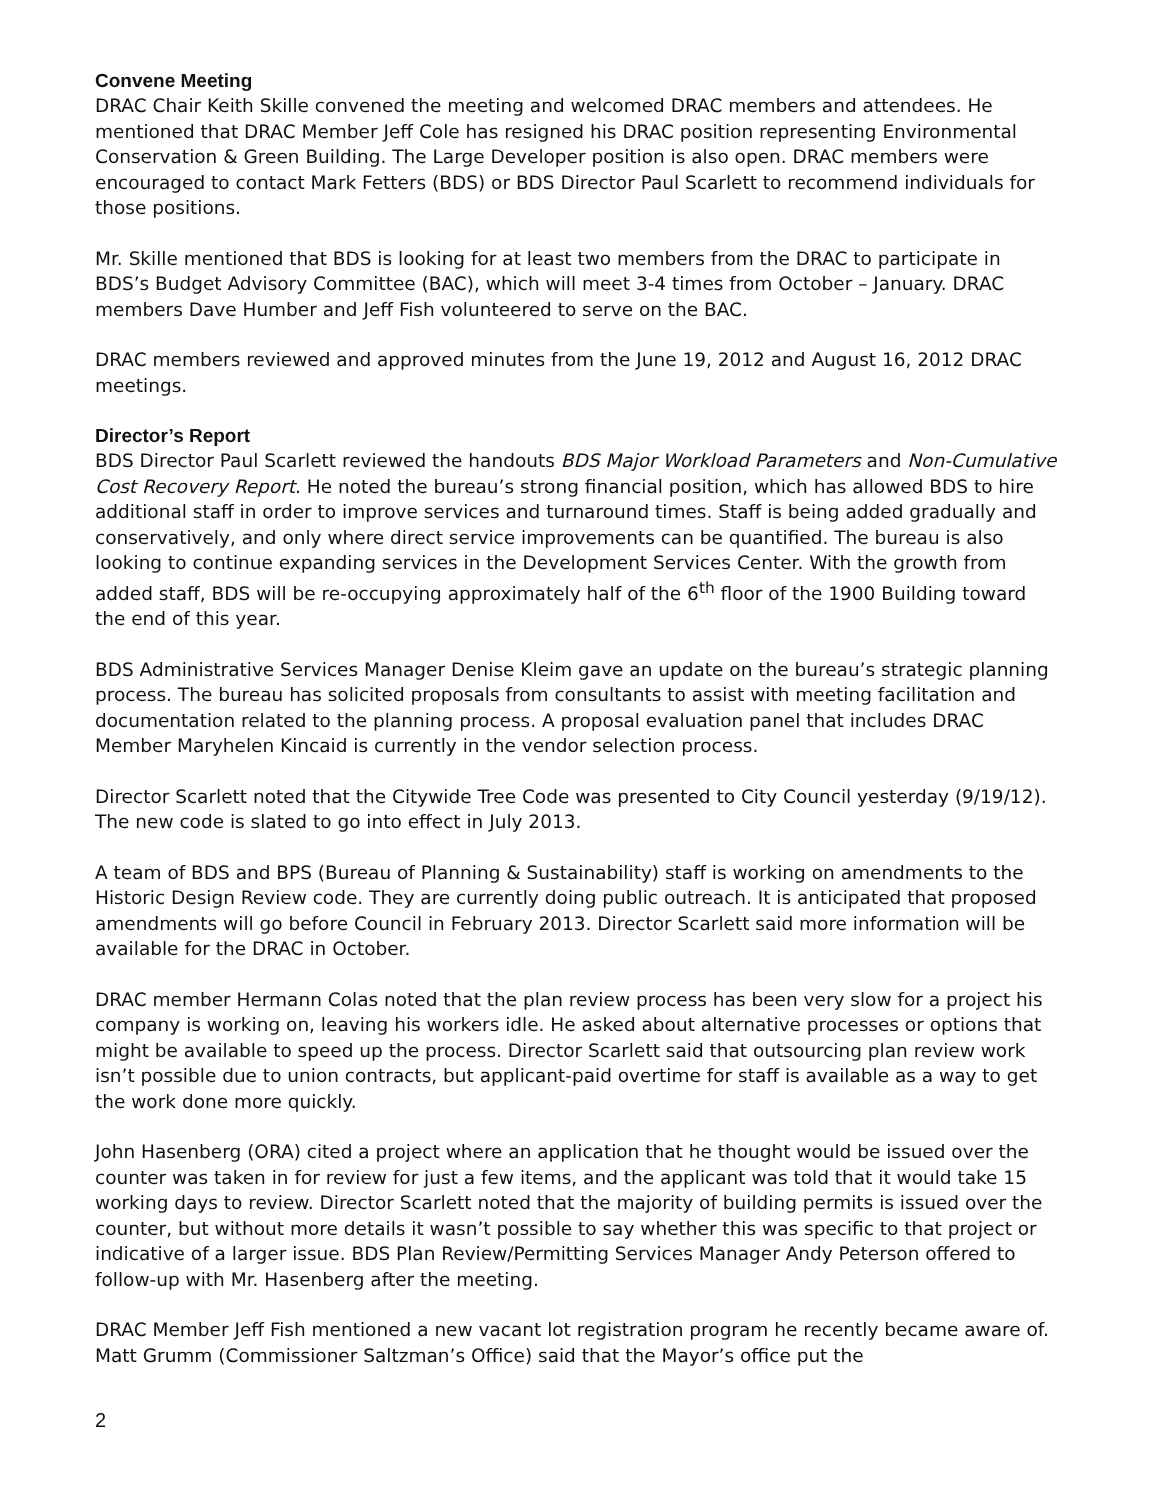Convene Meeting
DRAC Chair Keith Skille convened the meeting and welcomed DRAC members and attendees. He mentioned that DRAC Member Jeff Cole has resigned his DRAC position representing Environmental Conservation & Green Building. The Large Developer position is also open. DRAC members were encouraged to contact Mark Fetters (BDS) or BDS Director Paul Scarlett to recommend individuals for those positions.
Mr. Skille mentioned that BDS is looking for at least two members from the DRAC to participate in BDS’s Budget Advisory Committee (BAC), which will meet 3-4 times from October – January. DRAC members Dave Humber and Jeff Fish volunteered to serve on the BAC.
DRAC members reviewed and approved minutes from the June 19, 2012 and August 16, 2012 DRAC meetings.
Director’s Report
BDS Director Paul Scarlett reviewed the handouts BDS Major Workload Parameters and Non-Cumulative Cost Recovery Report. He noted the bureau’s strong financial position, which has allowed BDS to hire additional staff in order to improve services and turnaround times. Staff is being added gradually and conservatively, and only where direct service improvements can be quantified. The bureau is also looking to continue expanding services in the Development Services Center. With the growth from added staff, BDS will be re-occupying approximately half of the 6<sup>th</sup> floor of the 1900 Building toward the end of this year.
BDS Administrative Services Manager Denise Kleim gave an update on the bureau’s strategic planning process. The bureau has solicited proposals from consultants to assist with meeting facilitation and documentation related to the planning process. A proposal evaluation panel that includes DRAC Member Maryhelen Kincaid is currently in the vendor selection process.
Director Scarlett noted that the Citywide Tree Code was presented to City Council yesterday (9/19/12). The new code is slated to go into effect in July 2013.
A team of BDS and BPS (Bureau of Planning & Sustainability) staff is working on amendments to the Historic Design Review code. They are currently doing public outreach. It is anticipated that proposed amendments will go before Council in February 2013. Director Scarlett said more information will be available for the DRAC in October.
DRAC member Hermann Colas noted that the plan review process has been very slow for a project his company is working on, leaving his workers idle. He asked about alternative processes or options that might be available to speed up the process. Director Scarlett said that outsourcing plan review work isn’t possible due to union contracts, but applicant-paid overtime for staff is available as a way to get the work done more quickly.
John Hasenberg (ORA) cited a project where an application that he thought would be issued over the counter was taken in for review for just a few items, and the applicant was told that it would take 15 working days to review. Director Scarlett noted that the majority of building permits is issued over the counter, but without more details it wasn’t possible to say whether this was specific to that project or indicative of a larger issue. BDS Plan Review/Permitting Services Manager Andy Peterson offered to follow-up with Mr. Hasenberg after the meeting.
DRAC Member Jeff Fish mentioned a new vacant lot registration program he recently became aware of. Matt Grumm (Commissioner Saltzman’s Office) said that the Mayor’s office put the
2